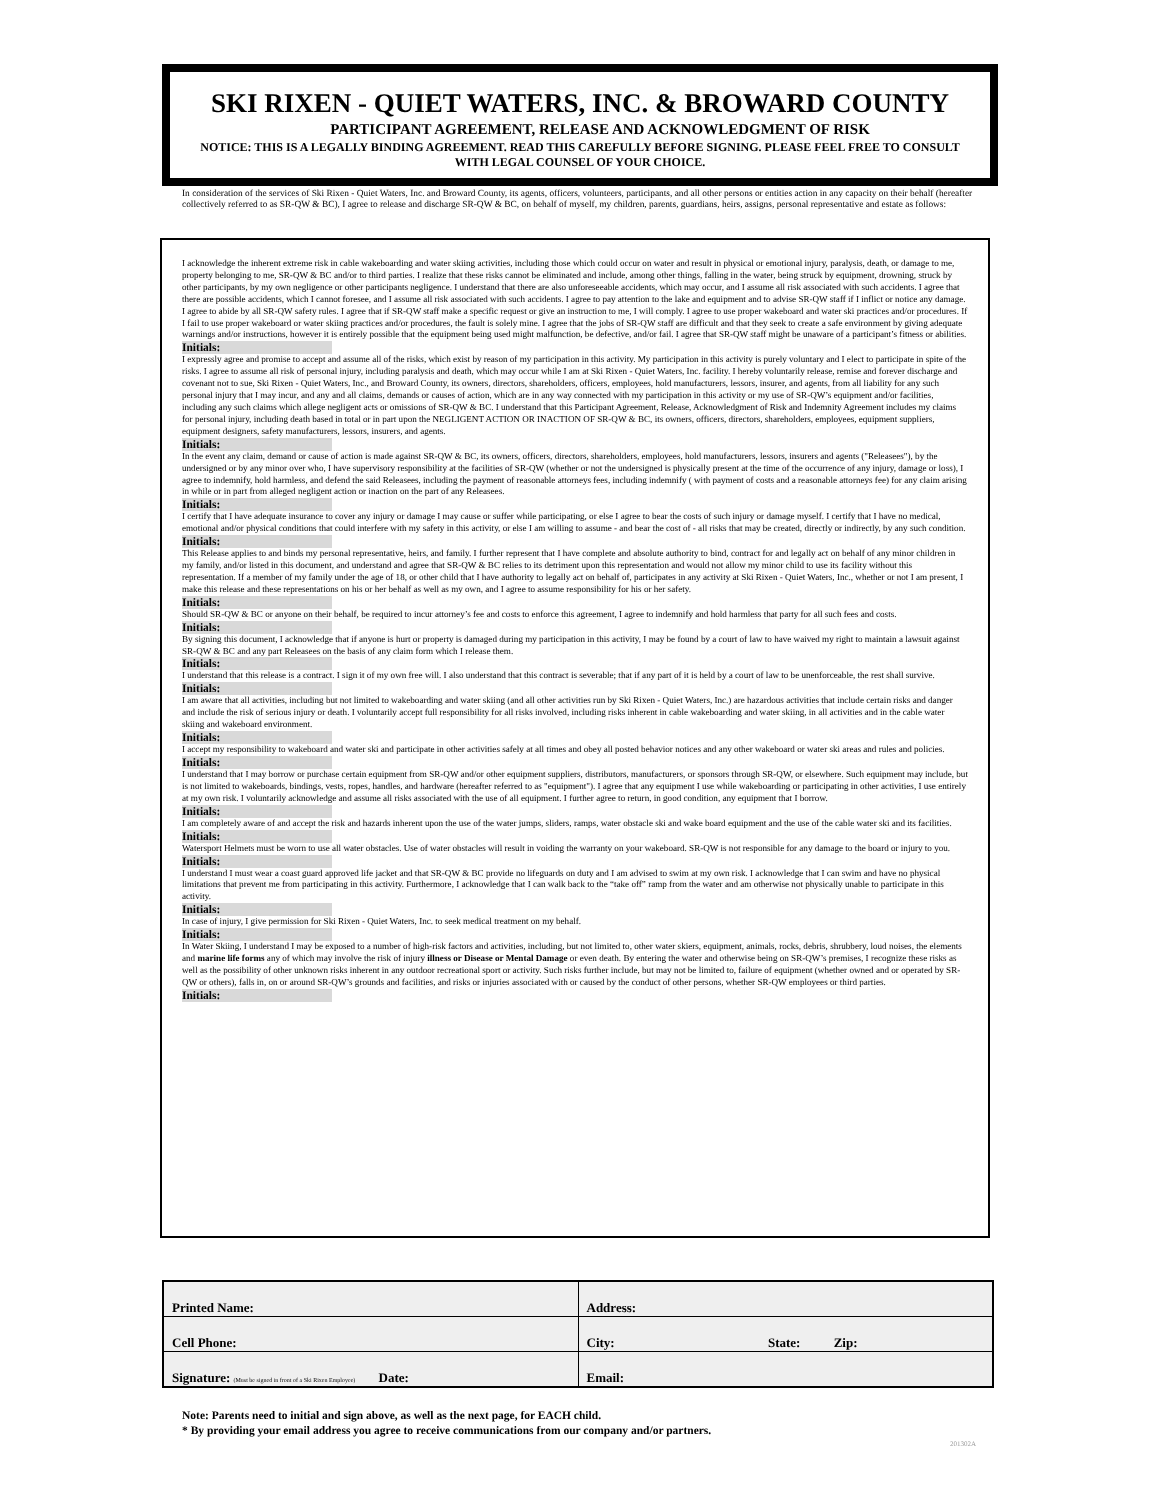SKI RIXEN - QUIET WATERS, INC. & BROWARD COUNTY
PARTICIPANT AGREEMENT, RELEASE AND ACKNOWLEDGMENT OF RISK
NOTICE: THIS IS A LEGALLY BINDING AGREEMENT. READ THIS CAREFULLY BEFORE SIGNING. PLEASE FEEL FREE TO CONSULT WITH LEGAL COUNSEL OF YOUR CHOICE.
In consideration of the services of Ski Rixen - Quiet Waters, Inc. and Broward County, its agents, officers, volunteers, participants, and all other persons or entities action in any capacity on their behalf (hereafter collectively referred to as SR-QW & BC), I agree to release and discharge SR-QW & BC, on behalf of myself, my children, parents, guardians, heirs, assigns, personal representative and estate as follows:
I acknowledge the inherent extreme risk in cable wakeboarding and water skiing activities, including those which could occur on water and result in physical or emotional injury, paralysis, death, or damage to me, property belonging to me, SR-QW & BC and/or to third parties. I realize that these risks cannot be eliminated and include, among other things, falling in the water, being struck by equipment, drowning, struck by other participants, by my own negligence or other participants negligence. I understand that there are also unforeseeable accidents, which may occur, and I assume all risk associated with such accidents. I agree that there are possible accidents, which I cannot foresee, and I assume all risk associated with such accidents. I agree to pay attention to the lake and equipment and to advise SR-QW staff if I inflict or notice any damage. I agree to abide by all SR-QW safety rules. I agree that if SR-QW staff make a specific request or give an instruction to me, I will comply. I agree to use proper wakeboard and water ski practices and/or procedures. If I fail to use proper wakeboard or water skiing practices and/or procedures, the fault is solely mine. I agree that the jobs of SR-QW staff are difficult and that they seek to create a safe environment by giving adequate warnings and/or instructions, however it is entirely possible that the equipment being used might malfunction, be defective, and/or fail. I agree that SR-QW staff might be unaware of a participant’s fitness or abilities.
Initials:
I expressly agree and promise to accept and assume all of the risks, which exist by reason of my participation in this activity. My participation in this activity is purely voluntary and I elect to participate in spite of the risks. I agree to assume all risk of personal injury, including paralysis and death, which may occur while I am at Ski Rixen - Quiet Waters, Inc. facility. I hereby voluntarily release, remise and forever discharge and covenant not to sue, Ski Rixen - Quiet Waters, Inc., and Broward County, its owners, directors, shareholders, officers, employees, hold manufacturers, lessors, insurer, and agents, from all liability for any such personal injury that I may incur, and any and all claims, demands or causes of action, which are in any way connected with my participation in this activity or my use of SR-QW’s equipment and/or facilities, including any such claims which allege negligent acts or omissions of SR-QW & BC. I understand that this Participant Agreement, Release, Acknowledgment of Risk and Indemnity Agreement includes my claims for personal injury, including death based in total or in part upon the NEGLIGENT ACTION OR INACTION OF SR-QW & BC, its owners, officers, directors, shareholders, employees, equipment suppliers, equipment designers, safety manufacturers, lessors, insurers, and agents.
Initials:
In the event any claim, demand or cause of action is made against SR-QW & BC, its owners, officers, directors, shareholders, employees, hold manufacturers, lessors, insurers and agents ("Releasees"), by the undersigned or by any minor over who, I have supervisory responsibility at the facilities of SR-QW (whether or not the undersigned is physically present at the time of the occurrence of any injury, damage or loss), I agree to indemnify, hold harmless, and defend the said Releasees, including the payment of reasonable attorneys fees, including indemnify ( with payment of costs and a reasonable attorneys fee) for any claim arising in while or in part from alleged negligent action or inaction on the part of any Releasees.
Initials:
I certify that I have adequate insurance to cover any injury or damage I may cause or suffer while participating, or else I agree to bear the costs of such injury or damage myself. I certify that I have no medical, emotional and/or physical conditions that could interfere with my safety in this activity, or else I am willing to assume - and bear the cost of - all risks that may be created, directly or indirectly, by any such condition.
Initials:
This Release applies to and binds my personal representative, heirs, and family. I further represent that I have complete and absolute authority to bind, contract for and legally act on behalf of any minor children in my family, and/or listed in this document, and understand and agree that SR-QW & BC relies to its detriment upon this representation and would not allow my minor child to use its facility without this representation. If a member of my family under the age of 18, or other child that I have authority to legally act on behalf of, participates in any activity at Ski Rixen - Quiet Waters, Inc., whether or not I am present, I make this release and these representations on his or her behalf as well as my own, and I agree to assume responsibility for his or her safety.
Initials:
Should SR-QW & BC or anyone on their behalf, be required to incur attorney’s fee and costs to enforce this agreement, I agree to indemnify and hold harmless that party for all such fees and costs.
Initials:
By signing this document, I acknowledge that if anyone is hurt or property is damaged during my participation in this activity, I may be found by a court of law to have waived my right to maintain a lawsuit against SR-QW & BC and any part Releasees on the basis of any claim form which I release them.
Initials:
I understand that this release is a contract. I sign it of my own free will. I also understand that this contract is severable; that if any part of it is held by a court of law to be unenforceable, the rest shall survive.
Initials:
I am aware that all activities, including but not limited to wakeboarding and water skiing (and all other activities run by Ski Rixen - Quiet Waters, Inc.) are hazardous activities that include certain risks and danger and include the risk of serious injury or death. I voluntarily accept full responsibility for all risks involved, including risks inherent in cable wakeboarding and water skiing, in all activities and in the cable water skiing and wakeboard environment.
Initials:
I accept my responsibility to wakeboard and water ski and participate in other activities safely at all times and obey all posted behavior notices and any other wakeboard or water ski areas and rules and policies.
Initials:
I understand that I may borrow or purchase certain equipment from SR-QW and/or other equipment suppliers, distributors, manufacturers, or sponsors through SR-QW, or elsewhere. Such equipment may include, but is not limited to wakeboards, bindings, vests, ropes, handles, and hardware (hereafter referred to as "equipment"). I agree that any equipment I use while wakeboarding or participating in other activities, I use entirely at my own risk. I voluntarily acknowledge and assume all risks associated with the use of all equipment. I further agree to return, in good condition, any equipment that I borrow.
Initials:
I am completely aware of and accept the risk and hazards inherent upon the use of the water jumps, sliders, ramps, water obstacle ski and wake board equipment and the use of the cable water ski and its facilities.
Initials:
Watersport Helmets must be worn to use all water obstacles. Use of water obstacles will result in voiding the warranty on your wakeboard. SR-QW is not responsible for any damage to the board or injury to you.
Initials:
I understand I must wear a coast guard approved life jacket and that SR-QW & BC provide no lifeguards on duty and I am advised to swim at my own risk. I acknowledge that I can swim and have no physical limitations that prevent me from participating in this activity. Furthermore, I acknowledge that I can walk back to the “take off” ramp from the water and am otherwise not physically unable to participate in this activity.
Initials:
In case of injury, I give permission for Ski Rixen - Quiet Waters, Inc. to seek medical treatment on my behalf.
Initials:
In Water Skiing, I understand I may be exposed to a number of high-risk factors and activities, including, but not limited to, other water skiers, equipment, animals, rocks, debris, shrubbery, loud noises, the elements and marine life forms any of which may involve the risk of injury illness or Disease or Mental Damage or even death. By entering the water and otherwise being on SR-QW’s premises, I recognize these risks as well as the possibility of other unknown risks inherent in any outdoor recreational sport or activity. Such risks further include, but may not be limited to, failure of equipment (whether owned and or operated by SR-QW or others), falls in, on or around SR-QW’s grounds and facilities, and risks or injuries associated with or caused by the conduct of other persons, whether SR-QW employees or third parties.
Initials:
| Printed Name: | Address: |
| Cell Phone: | City: State: Zip: |
| Signature: (Must be signed in front of a Ski Rixen Employee) Date: | Email: |
Note: Parents need to initial and sign above, as well as the next page, for EACH child.
* By providing your email address you agree to receive communications from our company and/or partners.
201302A